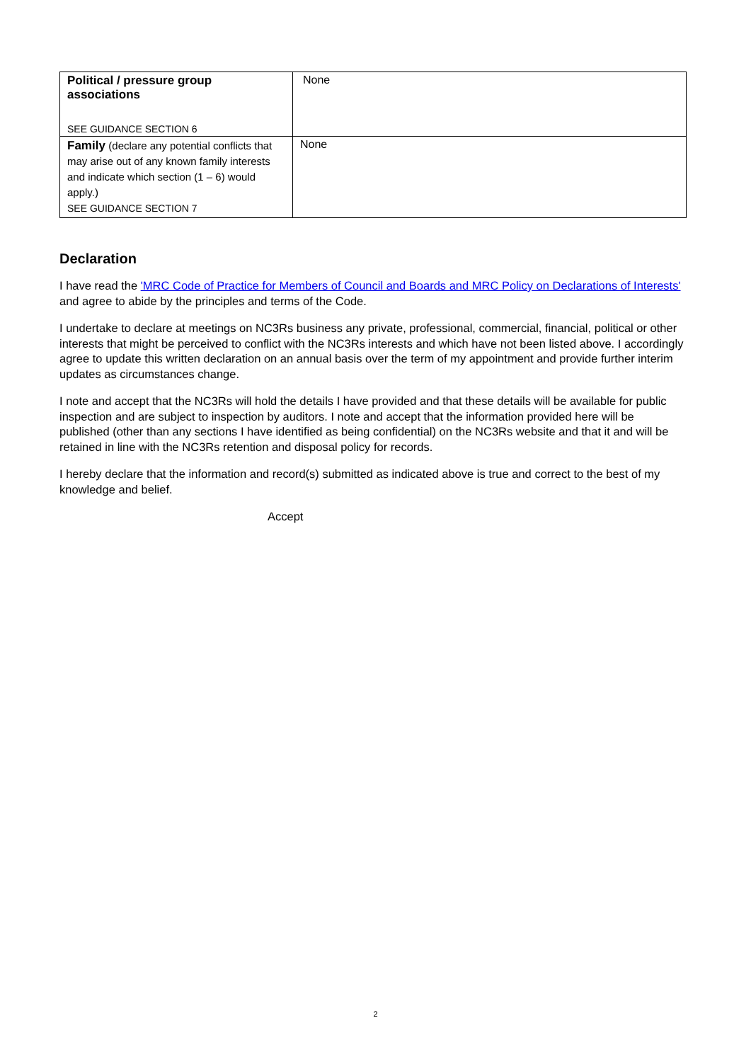| Political / pressure group associations SEE GUIDANCE SECTION 6 | None |
| Family (declare any potential conflicts that may arise out of any known family interests and indicate which section (1 – 6) would apply.) SEE GUIDANCE SECTION 7 | None |
Declaration
I have read the 'MRC Code of Practice for Members of Council and Boards and MRC Policy on Declarations of Interests' and agree to abide by the principles and terms of the Code.
I undertake to declare at meetings on NC3Rs business any private, professional, commercial, financial, political or other interests that might be perceived to conflict with the NC3Rs interests and which have not been listed above. I accordingly agree to update this written declaration on an annual basis over the term of my appointment and provide further interim updates as circumstances change.
I note and accept that the NC3Rs will hold the details I have provided and that these details will be available for public inspection and are subject to inspection by auditors. I note and accept that the information provided here will be published (other than any sections I have identified as being confidential) on the NC3Rs website and that it and will be retained in line with the NC3Rs retention and disposal policy for records.
I hereby declare that the information and record(s) submitted as indicated above is true and correct to the best of my knowledge and belief.
Accept
2